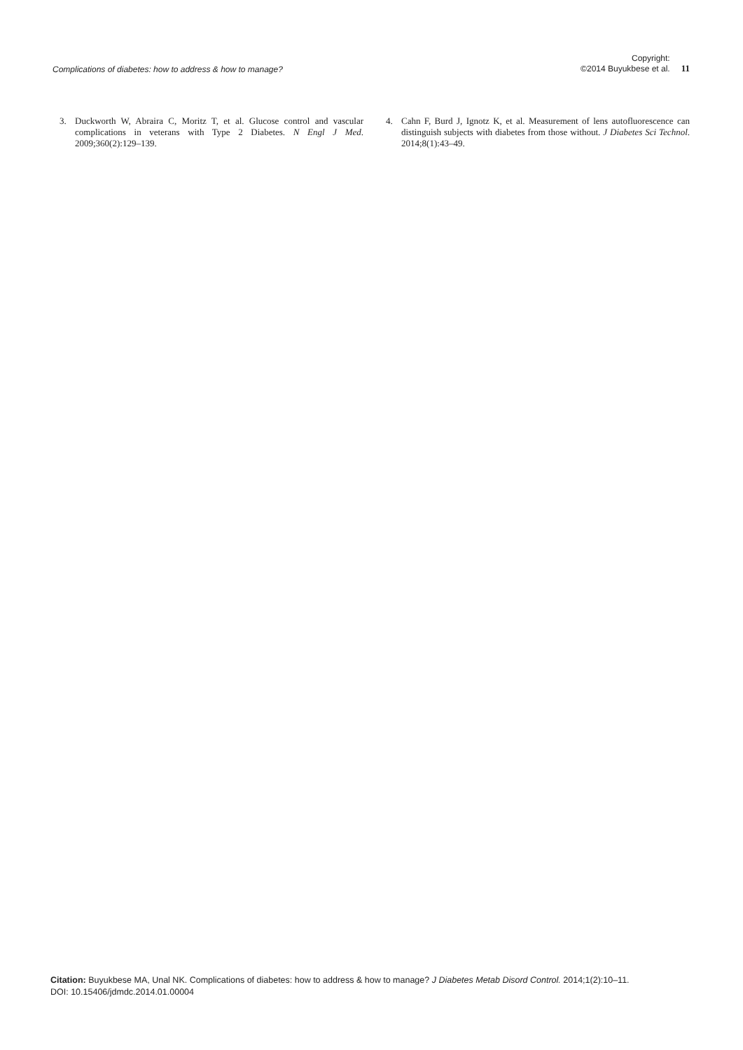Complications of diabetes: how to address & how to manage? Copyright:
©2014 Buyukbese et al. 11
3. Duckworth W, Abraira C, Moritz T, et al. Glucose control and vascular complications in veterans with Type 2 Diabetes. N Engl J Med. 2009;360(2):129–139.
4. Cahn F, Burd J, Ignotz K, et al. Measurement of lens autofluorescence can distinguish subjects with diabetes from those without. J Diabetes Sci Technol. 2014;8(1):43–49.
Citation: Buyukbese MA, Unal NK. Complications of diabetes: how to address & how to manage? J Diabetes Metab Disord Control. 2014;1(2):10–11.
DOI: 10.15406/jdmdc.2014.01.00004